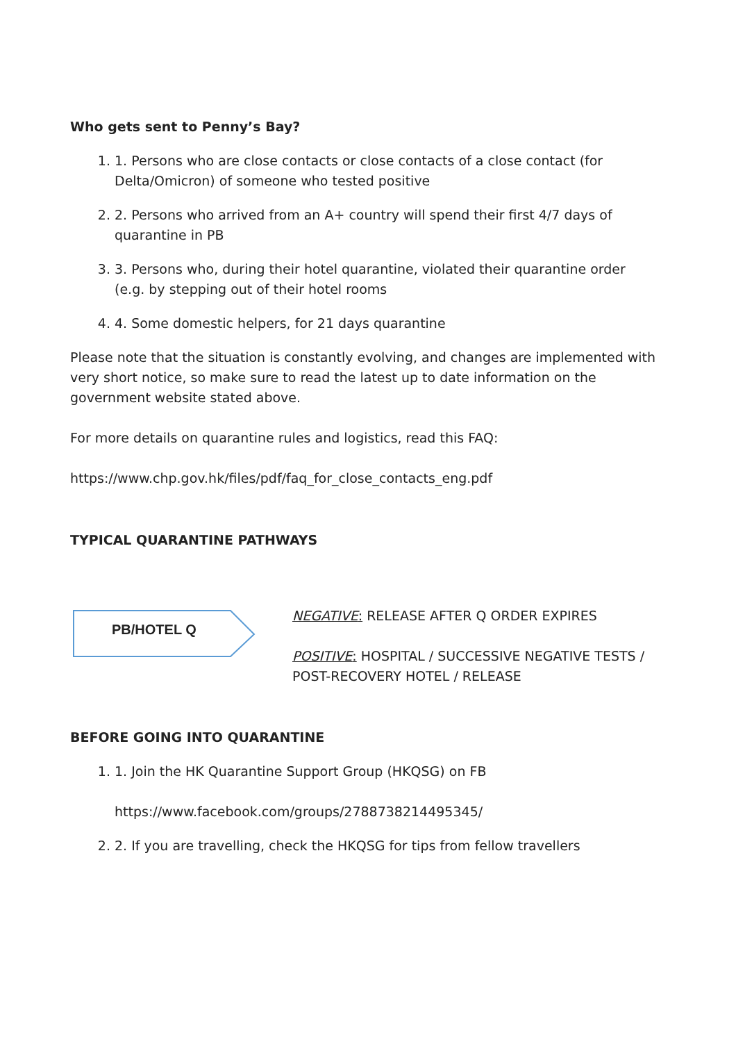Who gets sent to Penny’s Bay?
1. 1. Persons who are close contacts or close contacts of a close contact (for Delta/Omicron) of someone who tested positive
2. 2. Persons who arrived from an A+ country will spend their first 4/7 days of quarantine in PB
3. 3. Persons who, during their hotel quarantine, violated their quarantine order (e.g. by stepping out of their hotel rooms
4. 4. Some domestic helpers, for 21 days quarantine
Please note that the situation is constantly evolving, and changes are implemented with very short notice, so make sure to read the latest up to date information on the government website stated above.
For more details on quarantine rules and logistics, read this FAQ:
https://www.chp.gov.hk/files/pdf/faq_for_close_contacts_eng.pdf
TYPICAL QUARANTINE PATHWAYS
PB/HOTEL Q
NEGATIVE: RELEASE AFTER Q ORDER EXPIRES
POSITIVE: HOSPITAL / SUCCESSIVE NEGATIVE TESTS / POST-RECOVERY HOTEL / RELEASE
BEFORE GOING INTO QUARANTINE
1. 1. Join the HK Quarantine Support Group (HKQSG) on FB
https://www.facebook.com/groups/2788738214495345/
2. 2. If you are travelling, check the HKQSG for tips from fellow travellers